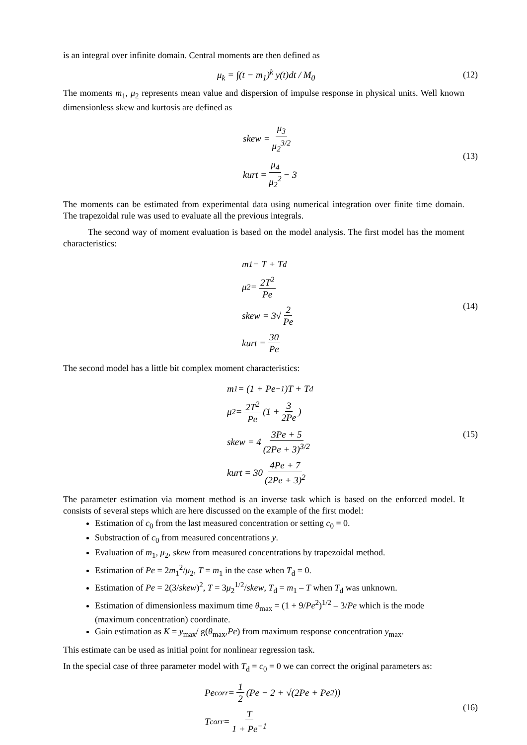is an integral over infinite domain. Central moments are then defined as
μ<sub>k</sub> = ∫(t − m<sub>1</sub>)<sup>k</sup> y(t)dt / M<sub>0</sub>
(12)
The moments m<sub>1</sub>, μ<sub>2</sub> represents mean value and dispersion of impulse response in physical units. Well known dimensionless skew and kurtosis are defined as
skew = μ<sub>3</sub> μ<sub>2</sub><sup>3/2</sup>
kurt = μ<sub>4</sub> μ<sub>2</sub><sup>2</sup> − 3
(13)
The moments can be estimated from experimental data using numerical integration over finite time domain. The trapezoidal rule was used to evaluate all the previous integrals.
The second way of moment evaluation is based on the model analysis. The first model has the moment characteristics:
m<sub>1</sub> = T + T<sub>d</sub>
μ<sub>2</sub> = 2T<sup>2</sup> Pe
skew = 3√ 2 Pe
kurt = 30 Pe
(14)
The second model has a little bit complex moment characteristics:
m<sub>1</sub> = (1 + Pe<sup>−1</sup>)T + T<sub>d</sub>
μ<sub>2</sub> = 2T<sup>2</sup> Pe (1 + 3 2Pe)
skew = 4 3Pe + 5 (2Pe + 3)<sup>3/2</sup>
kurt = 30 4Pe + 7 (2Pe + 3)<sup>2</sup>
(15)
The parameter estimation via moment method is an inverse task which is based on the enforced model. It consists of several steps which are here discussed on the example of the first model:
Estimation of c<sub>0</sub> from the last measured concentration or setting c<sub>0</sub> = 0.
Substraction of c<sub>0</sub> from measured concentrations y.
Evaluation of m<sub>1</sub>, μ<sub>2</sub>, skew from measured concentrations by trapezoidal method.
Estimation of Pe = 2m<sub>1</sub><sup>2</sup>/μ<sub>2</sub>, T = m<sub>1</sub> in the case when T<sub>d</sub> = 0.
Estimation of Pe = 2(3/skew)<sup>2</sup>, T = 3μ<sub>2</sub><sup>1/2</sup>/skew, T<sub>d</sub> = m<sub>1</sub> – T when T<sub>d</sub> was unknown.
Estimation of dimensionless maximum time θ<sub>max</sub> = (1 + 9/Pe<sup>2</sup>)<sup>1/2</sup> – 3/Pe which is the mode (maximum concentration) coordinate.
Gain estimation as K = y<sub>max</sub>/ g(θ<sub>max</sub>,Pe) from maximum response concentration y<sub>max</sub>.
This estimate can be used as initial point for nonlinear regression task.
In the special case of three parameter model with T<sub>d</sub> = c<sub>0</sub> = 0 we can correct the original parameters as:
Pe<sub>corr</sub> = 1 2 (Pe − 2 + √(2Pe + Pe<sup>2</sup>))
T<sub>corr</sub> = T 1 + Pe<sup>−1</sup>
(16)